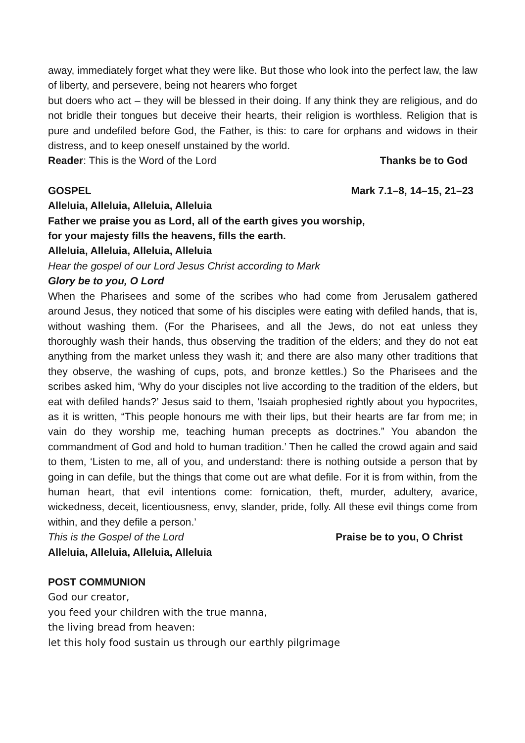away, immediately forget what they were like. But those who look into the perfect law, the law of liberty, and persevere, being not hearers who forget
but doers who act – they will be blessed in their doing. If any think they are religious, and do not bridle their tongues but deceive their hearts, their religion is worthless. Religion that is pure and undefiled before God, the Father, is this: to care for orphans and widows in their distress, and to keep oneself unstained by the world.
Reader: This is the Word of the Lord Thanks be to God
GOSPEL Mark 7.1–8, 14–15, 21–23
Alleluia, Alleluia, Alleluia, Alleluia
Father we praise you as Lord, all of the earth gives you worship,
for your majesty fills the heavens, fills the earth.
Alleluia, Alleluia, Alleluia, Alleluia
Hear the gospel of our Lord Jesus Christ according to Mark
Glory be to you, O Lord
When the Pharisees and some of the scribes who had come from Jerusalem gathered around Jesus, they noticed that some of his disciples were eating with defiled hands, that is, without washing them. (For the Pharisees, and all the Jews, do not eat unless they thoroughly wash their hands, thus observing the tradition of the elders; and they do not eat anything from the market unless they wash it; and there are also many other traditions that they observe, the washing of cups, pots, and bronze kettles.) So the Pharisees and the scribes asked him, ‘Why do your disciples not live according to the tradition of the elders, but eat with defiled hands?’ Jesus said to them, ‘Isaiah prophesied rightly about you hypocrites, as it is written, “This people honours me with their lips, but their hearts are far from me; in vain do they worship me, teaching human precepts as doctrines.” You abandon the commandment of God and hold to human tradition.’ Then he called the crowd again and said to them, ‘Listen to me, all of you, and understand: there is nothing outside a person that by going in can defile, but the things that come out are what defile. For it is from within, from the human heart, that evil intentions come: fornication, theft, murder, adultery, avarice, wickedness, deceit, licentiousness, envy, slander, pride, folly. All these evil things come from within, and they defile a person.’
This is the Gospel of the Lord Praise be to you, O Christ
Alleluia, Alleluia, Alleluia, Alleluia
POST COMMUNION
God our creator,
you feed your children with the true manna,
the living bread from heaven:
let this holy food sustain us through our earthly pilgrimage